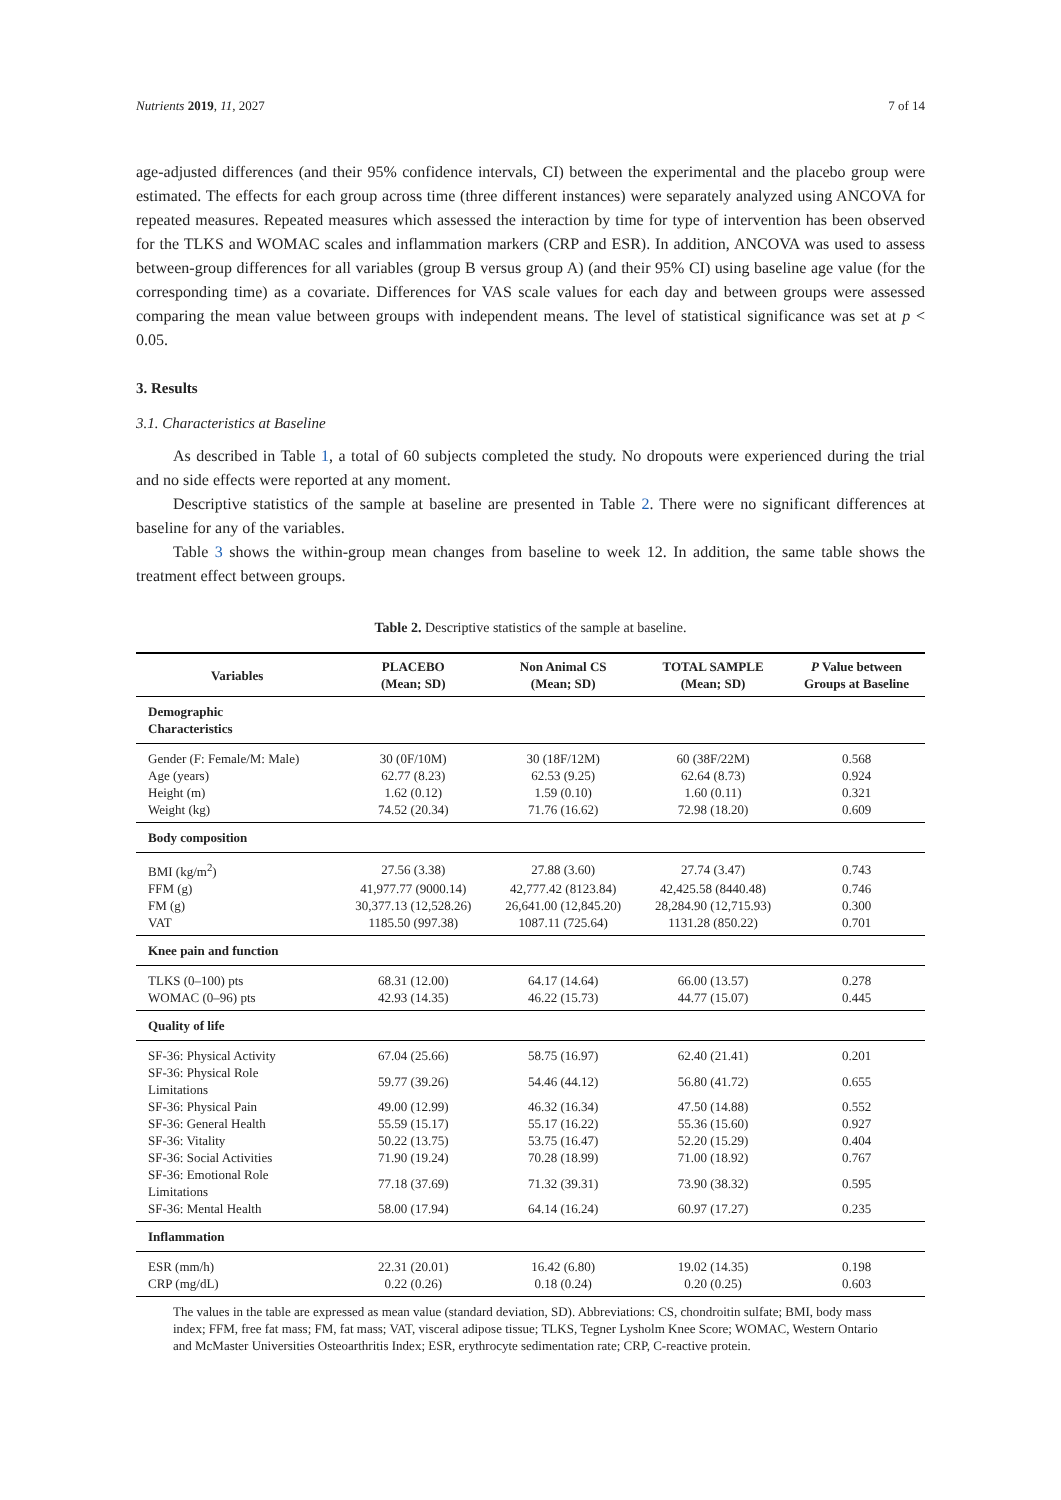Nutrients 2019, 11, 2027 7 of 14
age-adjusted differences (and their 95% confidence intervals, CI) between the experimental and the placebo group were estimated. The effects for each group across time (three different instances) were separately analyzed using ANCOVA for repeated measures. Repeated measures which assessed the interaction by time for type of intervention has been observed for the TLKS and WOMAC scales and inflammation markers (CRP and ESR). In addition, ANCOVA was used to assess between-group differences for all variables (group B versus group A) (and their 95% CI) using baseline age value (for the corresponding time) as a covariate. Differences for VAS scale values for each day and between groups were assessed comparing the mean value between groups with independent means. The level of statistical significance was set at p < 0.05.
3. Results
3.1. Characteristics at Baseline
As described in Table 1, a total of 60 subjects completed the study. No dropouts were experienced during the trial and no side effects were reported at any moment.
Descriptive statistics of the sample at baseline are presented in Table 2. There were no significant differences at baseline for any of the variables.
Table 3 shows the within-group mean changes from baseline to week 12. In addition, the same table shows the treatment effect between groups.
Table 2. Descriptive statistics of the sample at baseline.
| Variables | PLACEBO (Mean; SD) | Non Animal CS (Mean; SD) | TOTAL SAMPLE (Mean; SD) | P Value between Groups at Baseline |
| --- | --- | --- | --- | --- |
| Demographic Characteristics | | | | |
| Gender (F: Female/M: Male) | 30 (0F/10M) | 30 (18F/12M) | 60 (38F/22M) | 0.568 |
| Age (years) | 62.77 (8.23) | 62.53 (9.25) | 62.64 (8.73) | 0.924 |
| Height (m) | 1.62 (0.12) | 1.59 (0.10) | 1.60 (0.11) | 0.321 |
| Weight (kg) | 74.52 (20.34) | 71.76 (16.62) | 72.98 (18.20) | 0.609 |
| Body composition | | | | |
| BMI (kg/m<sup>2</sup>) | 27.56 (3.38) | 27.88 (3.60) | 27.74 (3.47) | 0.743 |
| FFM (g) | 41,977.77 (9000.14) | 42,777.42 (8123.84) | 42,425.58 (8440.48) | 0.746 |
| FM (g) | 30,377.13 (12,528.26) | 26,641.00 (12,845.20) | 28,284.90 (12,715.93) | 0.300 |
| VAT | 1185.50 (997.38) | 1087.11 (725.64) | 1131.28 (850.22) | 0.701 |
| Knee pain and function | | | | |
| TLKS (0–100) pts | 68.31 (12.00) | 64.17 (14.64) | 66.00 (13.57) | 0.278 |
| WOMAC (0–96) pts | 42.93 (14.35) | 46.22 (15.73) | 44.77 (15.07) | 0.445 |
| Quality of life | | | | |
| SF-36: Physical Activity | 67.04 (25.66) | 58.75 (16.97) | 62.40 (21.41) | 0.201 |
| SF-36: Physical Role Limitations | 59.77 (39.26) | 54.46 (44.12) | 56.80 (41.72) | 0.655 |
| SF-36: Physical Pain | 49.00 (12.99) | 46.32 (16.34) | 47.50 (14.88) | 0.552 |
| SF-36: General Health | 55.59 (15.17) | 55.17 (16.22) | 55.36 (15.60) | 0.927 |
| SF-36: Vitality | 50.22 (13.75) | 53.75 (16.47) | 52.20 (15.29) | 0.404 |
| SF-36: Social Activities | 71.90 (19.24) | 70.28 (18.99) | 71.00 (18.92) | 0.767 |
| SF-36: Emotional Role Limitations | 77.18 (37.69) | 71.32 (39.31) | 73.90 (38.32) | 0.595 |
| SF-36: Mental Health | 58.00 (17.94) | 64.14 (16.24) | 60.97 (17.27) | 0.235 |
| Inflammation | | | | |
| ESR (mm/h) | 22.31 (20.01) | 16.42 (6.80) | 19.02 (14.35) | 0.198 |
| CRP (mg/dL) | 0.22 (0.26) | 0.18 (0.24) | 0.20 (0.25) | 0.603 |
The values in the table are expressed as mean value (standard deviation, SD). Abbreviations: CS, chondroitin sulfate; BMI, body mass index; FFM, free fat mass; FM, fat mass; VAT, visceral adipose tissue; TLKS, Tegner Lysholm Knee Score; WOMAC, Western Ontario and McMaster Universities Osteoarthritis Index; ESR, erythrocyte sedimentation rate; CRP, C-reactive protein.